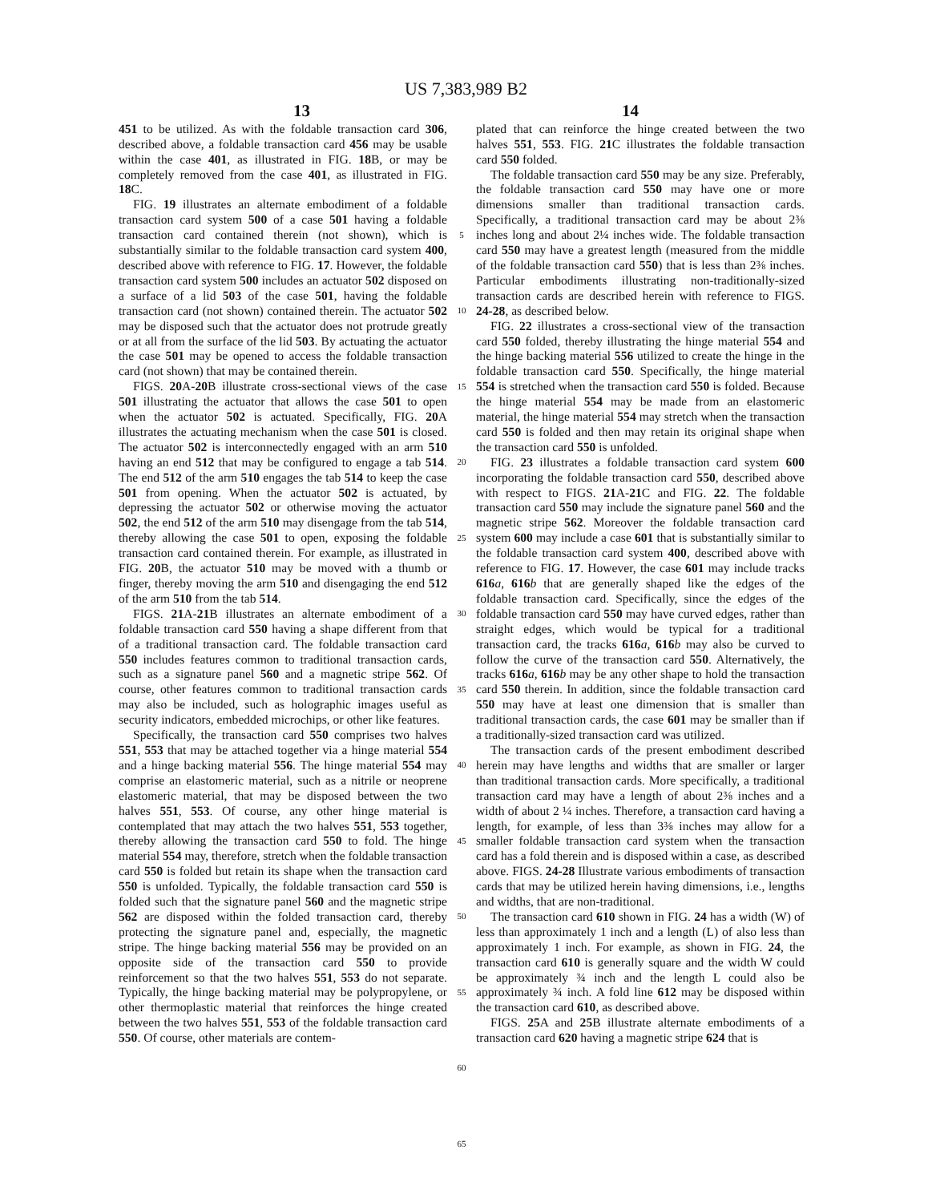US 7,383,989 B2
13 14
451 to be utilized. As with the foldable transaction card 306, described above, a foldable transaction card 456 may be usable within the case 401, as illustrated in FIG. 18 B, or may be completely removed from the case 401, as illustrated in FIG. 18 C.
FIG. 19 illustrates an alternate embodiment of a foldable transaction card system 500 of a case 501 having a foldable transaction card contained therein (not shown), which is substantially similar to the foldable transaction card system 400, described above with reference to FIG. 17. However, the foldable transaction card system 500 includes an actuator 502 disposed on a surface of a lid 503 of the case 501, having the foldable transaction card (not shown) contained therein. The actuator 502 may be disposed such that the actuator does not protrude greatly or at all from the surface of the lid 503. By actuating the actuator the case 501 may be opened to access the foldable transaction card (not shown) that may be contained therein.
FIGS. 20 A-20 B illustrate cross-sectional views of the case 501 illustrating the actuator that allows the case 501 to open when the actuator 502 is actuated. Specifically, FIG. 20 A illustrates the actuating mechanism when the case 501 is closed. The actuator 502 is interconnectedly engaged with an arm 510 having an end 512 that may be configured to engage a tab 514. The end 512 of the arm 510 engages the tab 514 to keep the case 501 from opening. When the actuator 502 is actuated, by depressing the actuator 502 or otherwise moving the actuator 502, the end 512 of the arm 510 may disengage from the tab 514, thereby allowing the case 501 to open, exposing the foldable transaction card contained therein. For example, as illustrated in FIG. 20 B, the actuator 510 may be moved with a thumb or finger, thereby moving the arm 510 and disengaging the end 512 of the arm 510 from the tab 514.
FIGS. 21 A-21 B illustrates an alternate embodiment of a foldable transaction card 550 having a shape different from that of a traditional transaction card. The foldable transaction card 550 includes features common to traditional transaction cards, such as a signature panel 560 and a magnetic stripe 562. Of course, other features common to traditional transaction cards may also be included, such as holographic images useful as security indicators, embedded microchips, or other like features.
Specifically, the transaction card 550 comprises two halves 551, 553 that may be attached together via a hinge material 554 and a hinge backing material 556. The hinge material 554 may comprise an elastomeric material, such as a nitrile or neoprene elastomeric material, that may be disposed between the two halves 551, 553. Of course, any other hinge material is contemplated that may attach the two halves 551, 553 together, thereby allowing the transaction card 550 to fold. The hinge material 554 may, therefore, stretch when the foldable transaction card 550 is folded but retain its shape when the transaction card 550 is unfolded. Typically, the foldable transaction card 550 is folded such that the signature panel 560 and the magnetic stripe 562 are disposed within the folded transaction card, thereby protecting the signature panel and, especially, the magnetic stripe. The hinge backing material 556 may be provided on an opposite side of the transaction card 550 to provide reinforcement so that the two halves 551, 553 do not separate. Typically, the hinge backing material may be polypropylene, or other thermoplastic material that reinforces the hinge created between the two halves 551, 553 of the foldable transaction card 550. Of course, other materials are contem-
5
10
15
20
25
30
35
40
45
50
55
60
65
plated that can reinforce the hinge created between the two halves 551, 553. FIG. 21 C illustrates the foldable transaction card 550 folded.
The foldable transaction card 550 may be any size. Preferably, the foldable transaction card 550 may have one or more dimensions smaller than traditional transaction cards. Specifically, a traditional transaction card may be about 2⅜ inches long and about 2¼ inches wide. The foldable transaction card 550 may have a greatest length (measured from the middle of the foldable transaction card 550) that is less than 2⅜ inches. Particular embodiments illustrating non-traditionally-sized transaction cards are described herein with reference to FIGS. 24-28, as described below.
FIG. 22 illustrates a cross-sectional view of the transaction card 550 folded, thereby illustrating the hinge material 554 and the hinge backing material 556 utilized to create the hinge in the foldable transaction card 550. Specifically, the hinge material 554 is stretched when the transaction card 550 is folded. Because the hinge material 554 may be made from an elastomeric material, the hinge material 554 may stretch when the transaction card 550 is folded and then may retain its original shape when the transaction card 550 is unfolded.
FIG. 23 illustrates a foldable transaction card system 600 incorporating the foldable transaction card 550, described above with respect to FIGS. 21 A-21 C and FIG. 22. The foldable transaction card 550 may include the signature panel 560 and the magnetic stripe 562. Moreover the foldable transaction card system 600 may include a case 601 that is substantially similar to the foldable transaction card system 400, described above with reference to FIG. 17. However, the case 601 may include tracks 616 a, 616 b that are generally shaped like the edges of the foldable transaction card. Specifically, since the edges of the foldable transaction card 550 may have curved edges, rather than straight edges, which would be typical for a traditional transaction card, the tracks 616 a, 616 b may also be curved to follow the curve of the transaction card 550. Alternatively, the tracks 616 a, 616 b may be any other shape to hold the transaction card 550 therein. In addition, since the foldable transaction card 550 may have at least one dimension that is smaller than traditional transaction cards, the case 601 may be smaller than if a traditionally-sized transaction card was utilized.
The transaction cards of the present embodiment described herein may have lengths and widths that are smaller or larger than traditional transaction cards. More specifically, a traditional transaction card may have a length of about 2⅜ inches and a width of about 2 ¼ inches. Therefore, a transaction card having a length, for example, of less than 3⅜ inches may allow for a smaller foldable transaction card system when the transaction card has a fold therein and is disposed within a case, as described above. FIGS. 24-28 Illustrate various embodiments of transaction cards that may be utilized herein having dimensions, i.e., lengths and widths, that are non-traditional.
The transaction card 610 shown in FIG. 24 has a width (W) of less than approximately 1 inch and a length (L) of also less than approximately 1 inch. For example, as shown in FIG. 24, the transaction card 610 is generally square and the width W could be approximately ¾ inch and the length L could also be approximately ¾ inch. A fold line 612 may be disposed within the transaction card 610, as described above.
FIGS. 25 A and 25 B illustrate alternate embodiments of a transaction card 620 having a magnetic stripe 624 that is